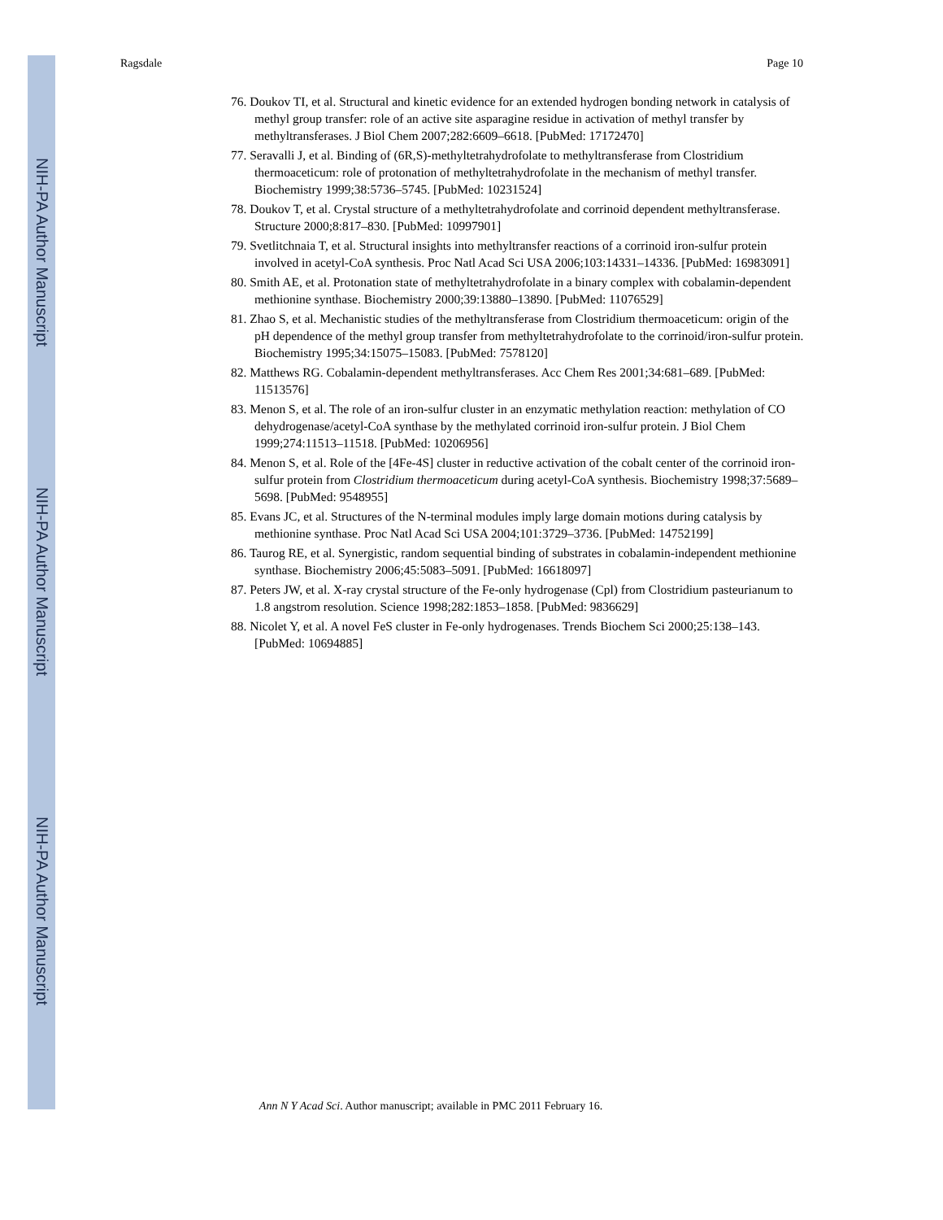NIH-PA Author Manuscript
NIH-PA Author Manuscript
NIH-PA Author Manuscript
Ragsdale Page 10
76. Doukov TI, et al. Structural and kinetic evidence for an extended hydrogen bonding network in catalysis of methyl group transfer: role of an active site asparagine residue in activation of methyl transfer by methyltransferases. J Biol Chem 2007;282:6609–6618. [PubMed: 17172470]
77. Seravalli J, et al. Binding of (6R,S)-methyltetrahydrofolate to methyltransferase from Clostridium thermoaceticum: role of protonation of methyltetrahydrofolate in the mechanism of methyl transfer. Biochemistry 1999;38:5736–5745. [PubMed: 10231524]
78. Doukov T, et al. Crystal structure of a methyltetrahydrofolate and corrinoid dependent methyltransferase. Structure 2000;8:817–830. [PubMed: 10997901]
79. Svetlitchnaia T, et al. Structural insights into methyltransfer reactions of a corrinoid iron-sulfur protein involved in acetyl-CoA synthesis. Proc Natl Acad Sci USA 2006;103:14331–14336. [PubMed: 16983091]
80. Smith AE, et al. Protonation state of methyltetrahydrofolate in a binary complex with cobalamin-dependent methionine synthase. Biochemistry 2000;39:13880–13890. [PubMed: 11076529]
81. Zhao S, et al. Mechanistic studies of the methyltransferase from Clostridium thermoaceticum: origin of the pH dependence of the methyl group transfer from methyltetrahydrofolate to the corrinoid/iron-sulfur protein. Biochemistry 1995;34:15075–15083. [PubMed: 7578120]
82. Matthews RG. Cobalamin-dependent methyltransferases. Acc Chem Res 2001;34:681–689. [PubMed: 11513576]
83. Menon S, et al. The role of an iron-sulfur cluster in an enzymatic methylation reaction: methylation of CO dehydrogenase/acetyl-CoA synthase by the methylated corrinoid iron-sulfur protein. J Biol Chem 1999;274:11513–11518. [PubMed: 10206956]
84. Menon S, et al. Role of the [4Fe-4S] cluster in reductive activation of the cobalt center of the corrinoid iron-sulfur protein from Clostridium thermoaceticum during acetyl-CoA synthesis. Biochemistry 1998;37:5689–5698. [PubMed: 9548955]
85. Evans JC, et al. Structures of the N-terminal modules imply large domain motions during catalysis by methionine synthase. Proc Natl Acad Sci USA 2004;101:3729–3736. [PubMed: 14752199]
86. Taurog RE, et al. Synergistic, random sequential binding of substrates in cobalamin-independent methionine synthase. Biochemistry 2006;45:5083–5091. [PubMed: 16618097]
87. Peters JW, et al. X-ray crystal structure of the Fe-only hydrogenase (Cpl) from Clostridium pasteurianum to 1.8 angstrom resolution. Science 1998;282:1853–1858. [PubMed: 9836629]
88. Nicolet Y, et al. A novel FeS cluster in Fe-only hydrogenases. Trends Biochem Sci 2000;25:138–143. [PubMed: 10694885]
Ann N Y Acad Sci. Author manuscript; available in PMC 2011 February 16.